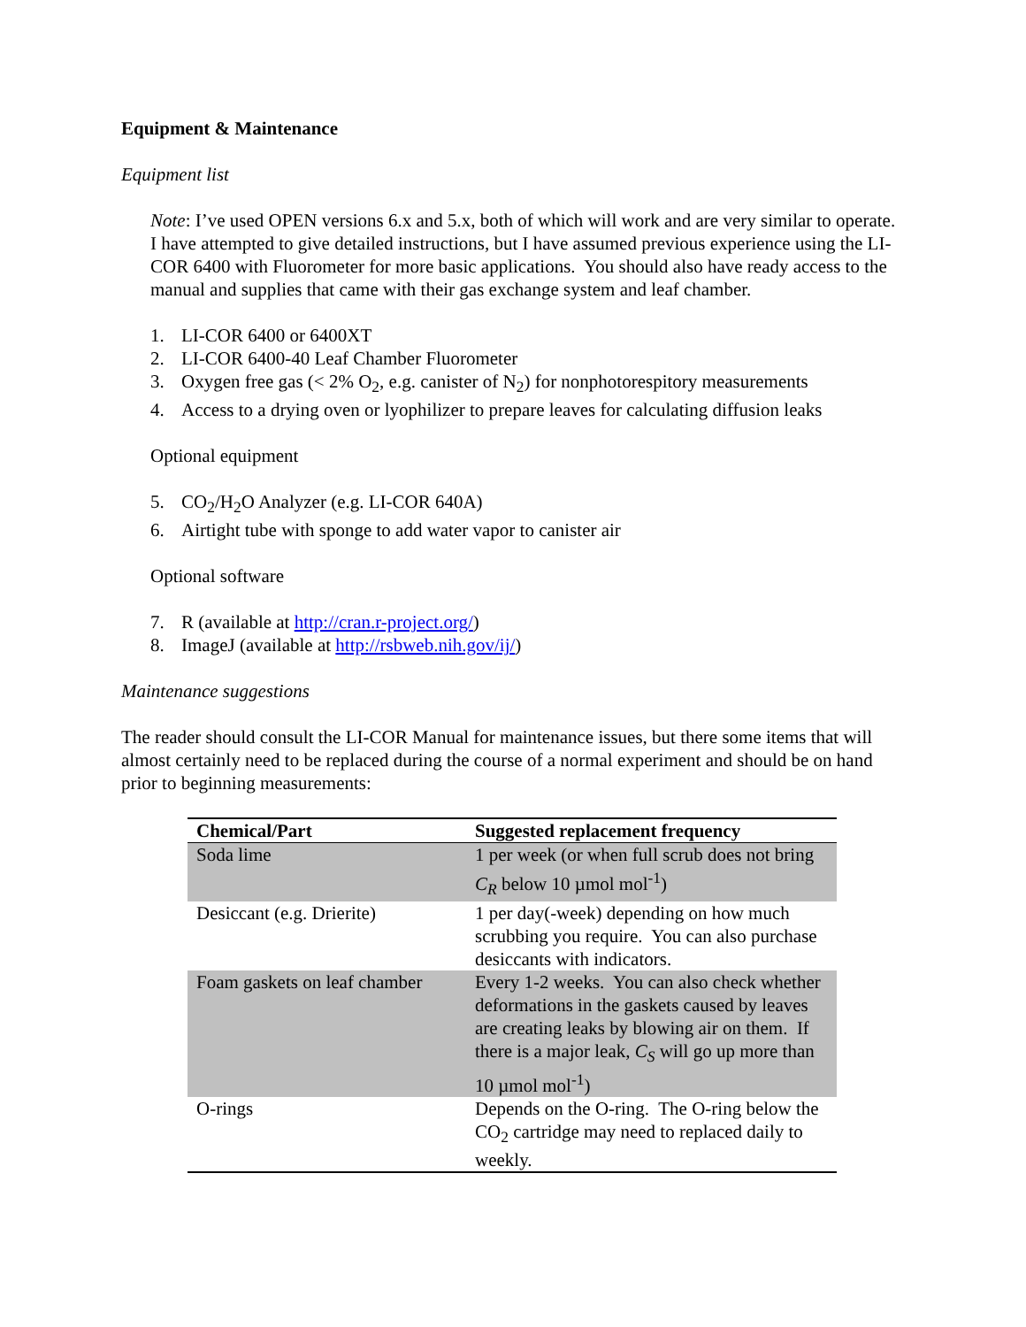Equipment & Maintenance
Equipment list
Note: I’ve used OPEN versions 6.x and 5.x, both of which will work and are very similar to operate. I have attempted to give detailed instructions, but I have assumed previous experience using the LI-COR 6400 with Fluorometer for more basic applications. You should also have ready access to the manual and supplies that came with their gas exchange system and leaf chamber.
1. LI-COR 6400 or 6400XT
2. LI-COR 6400-40 Leaf Chamber Fluorometer
3. Oxygen free gas (< 2% O<sub>2</sub>, e.g. canister of N<sub>2</sub>) for nonphotorespitory measurements
4. Access to a drying oven or lyophilizer to prepare leaves for calculating diffusion leaks
Optional equipment
5. CO<sub>2</sub>/H<sub>2</sub>O Analyzer (e.g. LI-COR 640A)
6. Airtight tube with sponge to add water vapor to canister air
Optional software
7. R (available at http://cran.r-project.org/)
8. ImageJ (available at http://rsbweb.nih.gov/ij/)
Maintenance suggestions
The reader should consult the LI-COR Manual for maintenance issues, but there some items that will almost certainly need to be replaced during the course of a normal experiment and should be on hand prior to beginning measurements:
| Chemical/Part | Suggested replacement frequency |
| --- | --- |
| Soda lime | 1 per week (or when full scrub does not bring C<sub>R</sub> below 10 µmol mol<sup>-1</sup>) |
| Desiccant (e.g. Drierite) | 1 per day(-week) depending on how much scrubbing you require. You can also purchase desiccants with indicators. |
| Foam gaskets on leaf chamber | Every 1-2 weeks. You can also check whether deformations in the gaskets caused by leaves are creating leaks by blowing air on them. If there is a major leak, C<sub>S</sub> will go up more than 10 µmol mol<sup>-1</sup>) |
| O-rings | Depends on the O-ring. The O-ring below the CO<sub>2</sub> cartridge may need to replaced daily to weekly. |